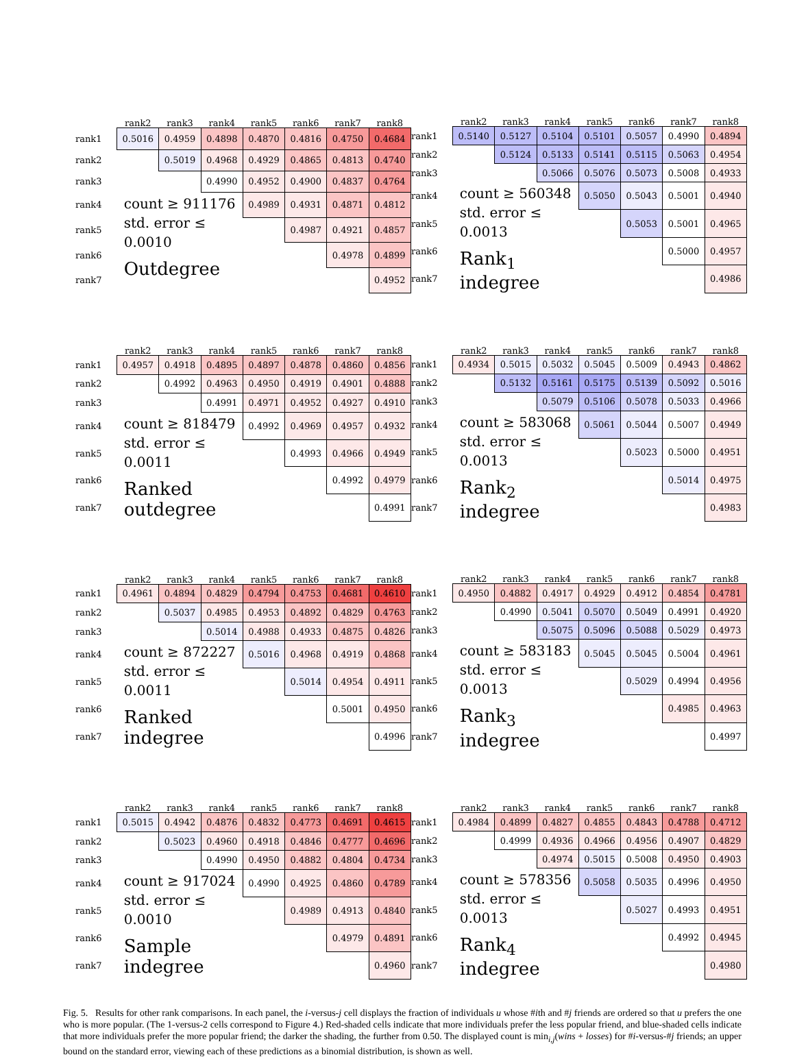| | rank2 | rank3 | rank4 | rank5 | rank6 | rank7 | rank8 |
| --- | --- | --- | --- | --- | --- | --- | --- |
| rank1 | 0.5016 | 0.4959 | 0.4898 | 0.4870 | 0.4816 | 0.4750 | 0.4684 |
| rank2 | | 0.5019 | 0.4968 | 0.4929 | 0.4865 | 0.4813 | 0.4740 |
| rank3 | | | 0.4990 | 0.4952 | 0.4900 | 0.4837 | 0.4764 |
| rank4 | count ≥ 911176 std. error ≤ 0.0010 Outdegree | | | 0.4989 | 0.4931 | 0.4871 | 0.4812 |
| rank5 | | | | | 0.4987 | 0.4921 | 0.4857 |
| rank6 | | | | | | 0.4978 | 0.4899 |
| rank7 | | | | | | | 0.4952 |
| | rank2 | rank3 | rank4 | rank5 | rank6 | rank7 | rank8 |
| --- | --- | --- | --- | --- | --- | --- | --- |
| rank1 | 0.5140 | 0.5127 | 0.5104 | 0.5101 | 0.5057 | 0.4990 | 0.4894 |
| rank2 | | 0.5124 | 0.5133 | 0.5141 | 0.5115 | 0.5063 | 0.4954 |
| rank3 | | | 0.5066 | 0.5076 | 0.5073 | 0.5008 | 0.4933 |
| rank4 | count ≥ 560348 std. error ≤ 0.0013 Rank<sub>1</sub> indegree | | | 0.5050 | 0.5043 | 0.5001 | 0.4940 |
| rank5 | | | | | 0.5053 | 0.5001 | 0.4965 |
| rank6 | | | | | | 0.5000 | 0.4957 |
| rank7 | | | | | | | 0.4986 |
| | rank2 | rank3 | rank4 | rank5 | rank6 | rank7 | rank8 |
| --- | --- | --- | --- | --- | --- | --- | --- |
| rank1 | 0.4957 | 0.4918 | 0.4895 | 0.4897 | 0.4878 | 0.4860 | 0.4856 |
| rank2 | | 0.4992 | 0.4963 | 0.4950 | 0.4919 | 0.4901 | 0.4888 |
| rank3 | | | 0.4991 | 0.4971 | 0.4952 | 0.4927 | 0.4910 |
| rank4 | count ≥ 818479 std. error ≤ 0.0011 Ranked outdegree | | | 0.4992 | 0.4969 | 0.4957 | 0.4932 |
| rank5 | | | | | 0.4993 | 0.4966 | 0.4949 |
| rank6 | | | | | | 0.4992 | 0.4979 |
| rank7 | | | | | | | 0.4991 |
| | rank2 | rank3 | rank4 | rank5 | rank6 | rank7 | rank8 |
| --- | --- | --- | --- | --- | --- | --- | --- |
| rank1 | 0.4934 | 0.5015 | 0.5032 | 0.5045 | 0.5009 | 0.4943 | 0.4862 |
| rank2 | | 0.5132 | 0.5161 | 0.5175 | 0.5139 | 0.5092 | 0.5016 |
| rank3 | | | 0.5079 | 0.5106 | 0.5078 | 0.5033 | 0.4966 |
| rank4 | count ≥ 583068 std. error ≤ 0.0013 Rank<sub>2</sub> indegree | | | 0.5061 | 0.5044 | 0.5007 | 0.4949 |
| rank5 | | | | | 0.5023 | 0.5000 | 0.4951 |
| rank6 | | | | | | 0.5014 | 0.4975 |
| rank7 | | | | | | | 0.4983 |
| | rank2 | rank3 | rank4 | rank5 | rank6 | rank7 | rank8 |
| --- | --- | --- | --- | --- | --- | --- | --- |
| rank1 | 0.4961 | 0.4894 | 0.4829 | 0.4794 | 0.4753 | 0.4681 | 0.4610 |
| rank2 | | 0.5037 | 0.4985 | 0.4953 | 0.4892 | 0.4829 | 0.4763 |
| rank3 | | | 0.5014 | 0.4988 | 0.4933 | 0.4875 | 0.4826 |
| rank4 | count ≥ 872227 std. error ≤ 0.0011 Ranked indegree | | | 0.5016 | 0.4968 | 0.4919 | 0.4868 |
| rank5 | | | | | 0.5014 | 0.4954 | 0.4911 |
| rank6 | | | | | | 0.5001 | 0.4950 |
| rank7 | | | | | | | 0.4996 |
| | rank2 | rank3 | rank4 | rank5 | rank6 | rank7 | rank8 |
| --- | --- | --- | --- | --- | --- | --- | --- |
| rank1 | 0.4950 | 0.4882 | 0.4917 | 0.4929 | 0.4912 | 0.4854 | 0.4781 |
| rank2 | | 0.4990 | 0.5041 | 0.5070 | 0.5049 | 0.4991 | 0.4920 |
| rank3 | | | 0.5075 | 0.5096 | 0.5088 | 0.5029 | 0.4973 |
| rank4 | count ≥ 583183 std. error ≤ 0.0013 Rank<sub>3</sub> indegree | | | 0.5045 | 0.5045 | 0.5004 | 0.4961 |
| rank5 | | | | | 0.5029 | 0.4994 | 0.4956 |
| rank6 | | | | | | 0.4985 | 0.4963 |
| rank7 | | | | | | | 0.4997 |
| | rank2 | rank3 | rank4 | rank5 | rank6 | rank7 | rank8 |
| --- | --- | --- | --- | --- | --- | --- | --- |
| rank1 | 0.5015 | 0.4942 | 0.4876 | 0.4832 | 0.4773 | 0.4691 | 0.4615 |
| rank2 | | 0.5023 | 0.4960 | 0.4918 | 0.4846 | 0.4777 | 0.4696 |
| rank3 | | | 0.4990 | 0.4950 | 0.4882 | 0.4804 | 0.4734 |
| rank4 | count ≥ 917024 std. error ≤ 0.0010 Sample indegree | | | 0.4990 | 0.4925 | 0.4860 | 0.4789 |
| rank5 | | | | | 0.4989 | 0.4913 | 0.4840 |
| rank6 | | | | | | 0.4979 | 0.4891 |
| rank7 | | | | | | | 0.4960 |
| | rank2 | rank3 | rank4 | rank5 | rank6 | rank7 | rank8 |
| --- | --- | --- | --- | --- | --- | --- | --- |
| rank1 | 0.4984 | 0.4899 | 0.4827 | 0.4855 | 0.4843 | 0.4788 | 0.4712 |
| rank2 | | 0.4999 | 0.4936 | 0.4966 | 0.4956 | 0.4907 | 0.4829 |
| rank3 | | | 0.4974 | 0.5015 | 0.5008 | 0.4950 | 0.4903 |
| rank4 | count ≥ 578356 std. error ≤ 0.0013 Rank<sub>4</sub> indegree | | | 0.5058 | 0.5035 | 0.4996 | 0.4950 |
| rank5 | | | | | 0.5027 | 0.4993 | 0.4951 |
| rank6 | | | | | | 0.4992 | 0.4945 |
| rank7 | | | | | | | 0.4980 |
Fig. 5. Results for other rank comparisons. In each panel, the i-versus-j cell displays the fraction of individuals u whose #ith and #j friends are ordered so that u prefers the one who is more popular. (The 1-versus-2 cells correspond to Figure 4.) Red-shaded cells indicate that more individuals prefer the less popular friend, and blue-shaded cells indicate that more individuals prefer the more popular friend; the darker the shading, the further from 0.50. The displayed count is min<sub>i,j</sub>(wins + losses) for #i-versus-#j friends; an upper bound on the standard error, viewing each of these predictions as a binomial distribution, is shown as well.